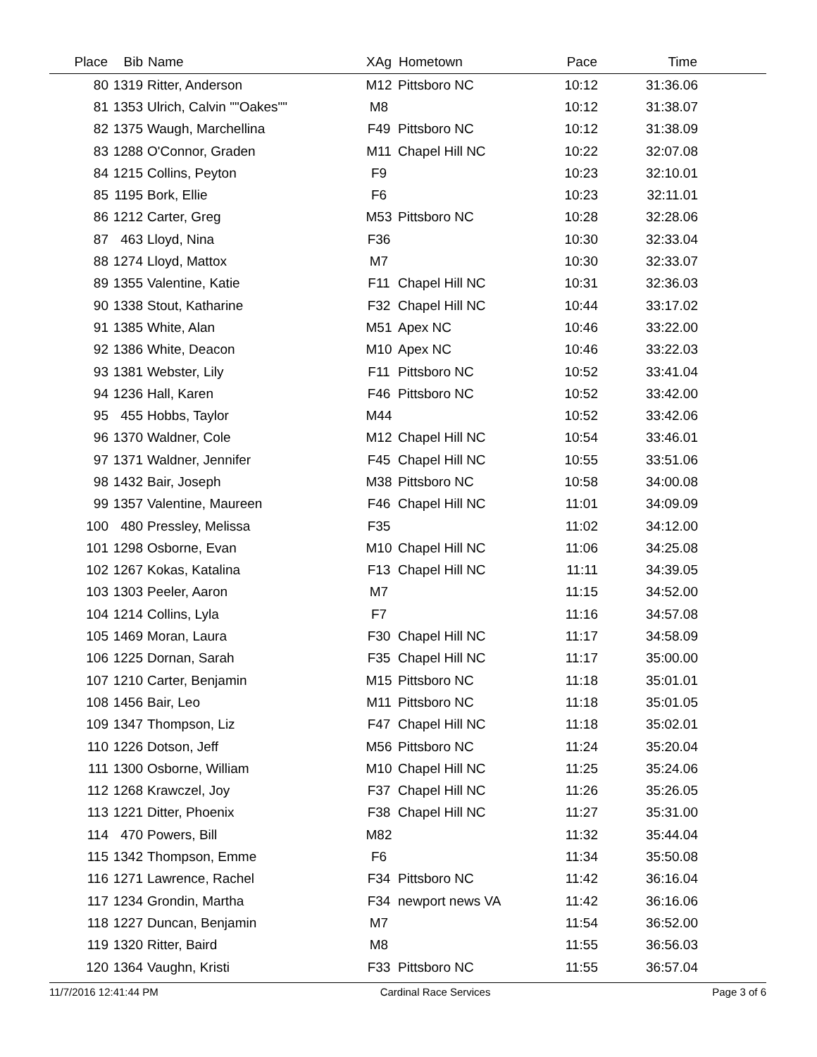| Place | Bib | Name | XAg | Hometown | Pace | Time | |
| --- | --- | --- | --- | --- | --- | --- | --- |
| 80 | 1319 | Ritter, Anderson | M12 | Pittsboro NC | 10:12 | 31:36.06 | |
| 81 | 1353 | Ulrich, Calvin ""Oakes"" | M8 | | 10:12 | 31:38.07 | |
| 82 | 1375 | Waugh, Marchellina | F49 | Pittsboro NC | 10:12 | 31:38.09 | |
| 83 | 1288 | O'Connor, Graden | M11 | Chapel Hill NC | 10:22 | 32:07.08 | |
| 84 | 1215 | Collins, Peyton | F9 | | 10:23 | 32:10.01 | |
| 85 | 1195 | Bork, Ellie | F6 | | 10:23 | 32:11.01 | |
| 86 | 1212 | Carter, Greg | M53 | Pittsboro NC | 10:28 | 32:28.06 | |
| 87 | 463 | Lloyd, Nina | F36 | | 10:30 | 32:33.04 | |
| 88 | 1274 | Lloyd, Mattox | M7 | | 10:30 | 32:33.07 | |
| 89 | 1355 | Valentine, Katie | F11 | Chapel Hill NC | 10:31 | 32:36.03 | |
| 90 | 1338 | Stout, Katharine | F32 | Chapel Hill NC | 10:44 | 33:17.02 | |
| 91 | 1385 | White, Alan | M51 | Apex NC | 10:46 | 33:22.00 | |
| 92 | 1386 | White, Deacon | M10 | Apex NC | 10:46 | 33:22.03 | |
| 93 | 1381 | Webster, Lily | F11 | Pittsboro NC | 10:52 | 33:41.04 | |
| 94 | 1236 | Hall, Karen | F46 | Pittsboro NC | 10:52 | 33:42.00 | |
| 95 | 455 | Hobbs, Taylor | M44 | | 10:52 | 33:42.06 | |
| 96 | 1370 | Waldner, Cole | M12 | Chapel Hill NC | 10:54 | 33:46.01 | |
| 97 | 1371 | Waldner, Jennifer | F45 | Chapel Hill NC | 10:55 | 33:51.06 | |
| 98 | 1432 | Bair, Joseph | M38 | Pittsboro NC | 10:58 | 34:00.08 | |
| 99 | 1357 | Valentine, Maureen | F46 | Chapel Hill NC | 11:01 | 34:09.09 | |
| 100 | 480 | Pressley, Melissa | F35 | | 11:02 | 34:12.00 | |
| 101 | 1298 | Osborne, Evan | M10 | Chapel Hill NC | 11:06 | 34:25.08 | |
| 102 | 1267 | Kokas, Katalina | F13 | Chapel Hill NC | 11:11 | 34:39.05 | |
| 103 | 1303 | Peeler, Aaron | M7 | | 11:15 | 34:52.00 | |
| 104 | 1214 | Collins, Lyla | F7 | | 11:16 | 34:57.08 | |
| 105 | 1469 | Moran, Laura | F30 | Chapel Hill NC | 11:17 | 34:58.09 | |
| 106 | 1225 | Dornan, Sarah | F35 | Chapel Hill NC | 11:17 | 35:00.00 | |
| 107 | 1210 | Carter, Benjamin | M15 | Pittsboro NC | 11:18 | 35:01.01 | |
| 108 | 1456 | Bair, Leo | M11 | Pittsboro NC | 11:18 | 35:01.05 | |
| 109 | 1347 | Thompson, Liz | F47 | Chapel Hill NC | 11:18 | 35:02.01 | |
| 110 | 1226 | Dotson, Jeff | M56 | Pittsboro NC | 11:24 | 35:20.04 | |
| 111 | 1300 | Osborne, William | M10 | Chapel Hill NC | 11:25 | 35:24.06 | |
| 112 | 1268 | Krawczel, Joy | F37 | Chapel Hill NC | 11:26 | 35:26.05 | |
| 113 | 1221 | Ditter, Phoenix | F38 | Chapel Hill NC | 11:27 | 35:31.00 | |
| 114 | 470 | Powers, Bill | M82 | | 11:32 | 35:44.04 | |
| 115 | 1342 | Thompson, Emme | F6 | | 11:34 | 35:50.08 | |
| 116 | 1271 | Lawrence, Rachel | F34 | Pittsboro NC | 11:42 | 36:16.04 | |
| 117 | 1234 | Grondin, Martha | F34 | newport news VA | 11:42 | 36:16.06 | |
| 118 | 1227 | Duncan, Benjamin | M7 | | 11:54 | 36:52.00 | |
| 119 | 1320 | Ritter, Baird | M8 | | 11:55 | 36:56.03 | |
| 120 | 1364 | Vaughn, Kristi | F33 | Pittsboro NC | 11:55 | 36:57.04 | |
11/7/2016 12:41:44 PM Cardinal Race Services Page 3 of 6